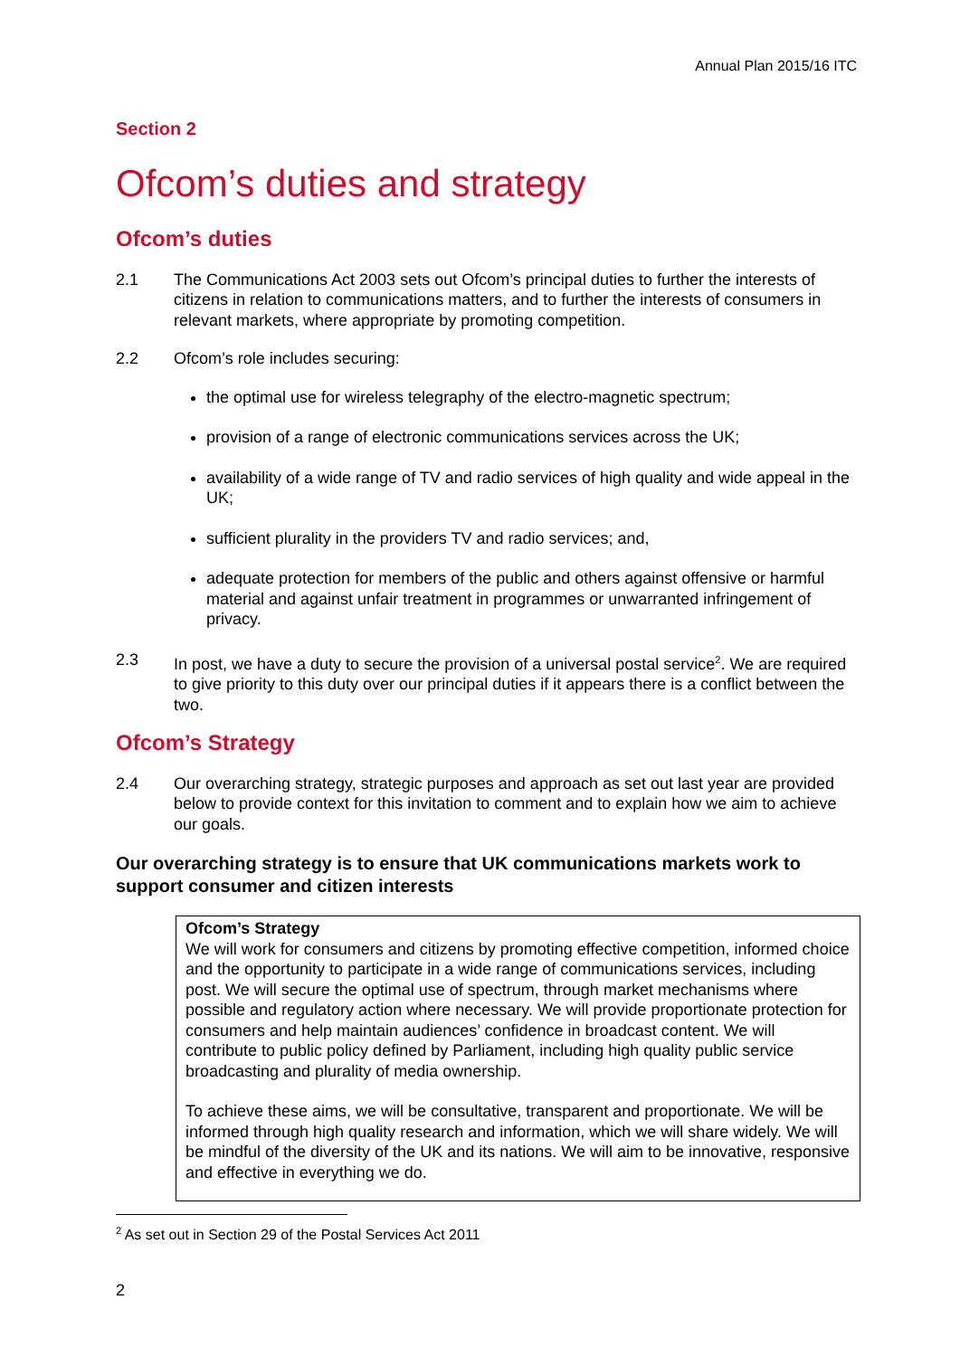Annual Plan 2015/16 ITC
Section 2
Ofcom’s duties and strategy
Ofcom’s duties
2.1 The Communications Act 2003 sets out Ofcom’s principal duties to further the interests of citizens in relation to communications matters, and to further the interests of consumers in relevant markets, where appropriate by promoting competition.
2.2 Ofcom’s role includes securing:
the optimal use for wireless telegraphy of the electro-magnetic spectrum;
provision of a range of electronic communications services across the UK;
availability of a wide range of TV and radio services of high quality and wide appeal in the UK;
sufficient plurality in the providers TV and radio services; and,
adequate protection for members of the public and others against offensive or harmful material and against unfair treatment in programmes or unwarranted infringement of privacy.
2.3 In post, we have a duty to secure the provision of a universal postal service<sup>2</sup>. We are required to give priority to this duty over our principal duties if it appears there is a conflict between the two.
Ofcom’s Strategy
2.4 Our overarching strategy, strategic purposes and approach as set out last year are provided below to provide context for this invitation to comment and to explain how we aim to achieve our goals.
Our overarching strategy is to ensure that UK communications markets work to support consumer and citizen interests
Ofcom’s Strategy
We will work for consumers and citizens by promoting effective competition, informed choice and the opportunity to participate in a wide range of communications services, including post. We will secure the optimal use of spectrum, through market mechanisms where possible and regulatory action where necessary. We will provide proportionate protection for consumers and help maintain audiences’ confidence in broadcast content. We will contribute to public policy defined by Parliament, including high quality public service broadcasting and plurality of media ownership.
To achieve these aims, we will be consultative, transparent and proportionate. We will be informed through high quality research and information, which we will share widely. We will be mindful of the diversity of the UK and its nations. We will aim to be innovative, responsive and effective in everything we do.
<sup>2</sup> As set out in Section 29 of the Postal Services Act 2011
2